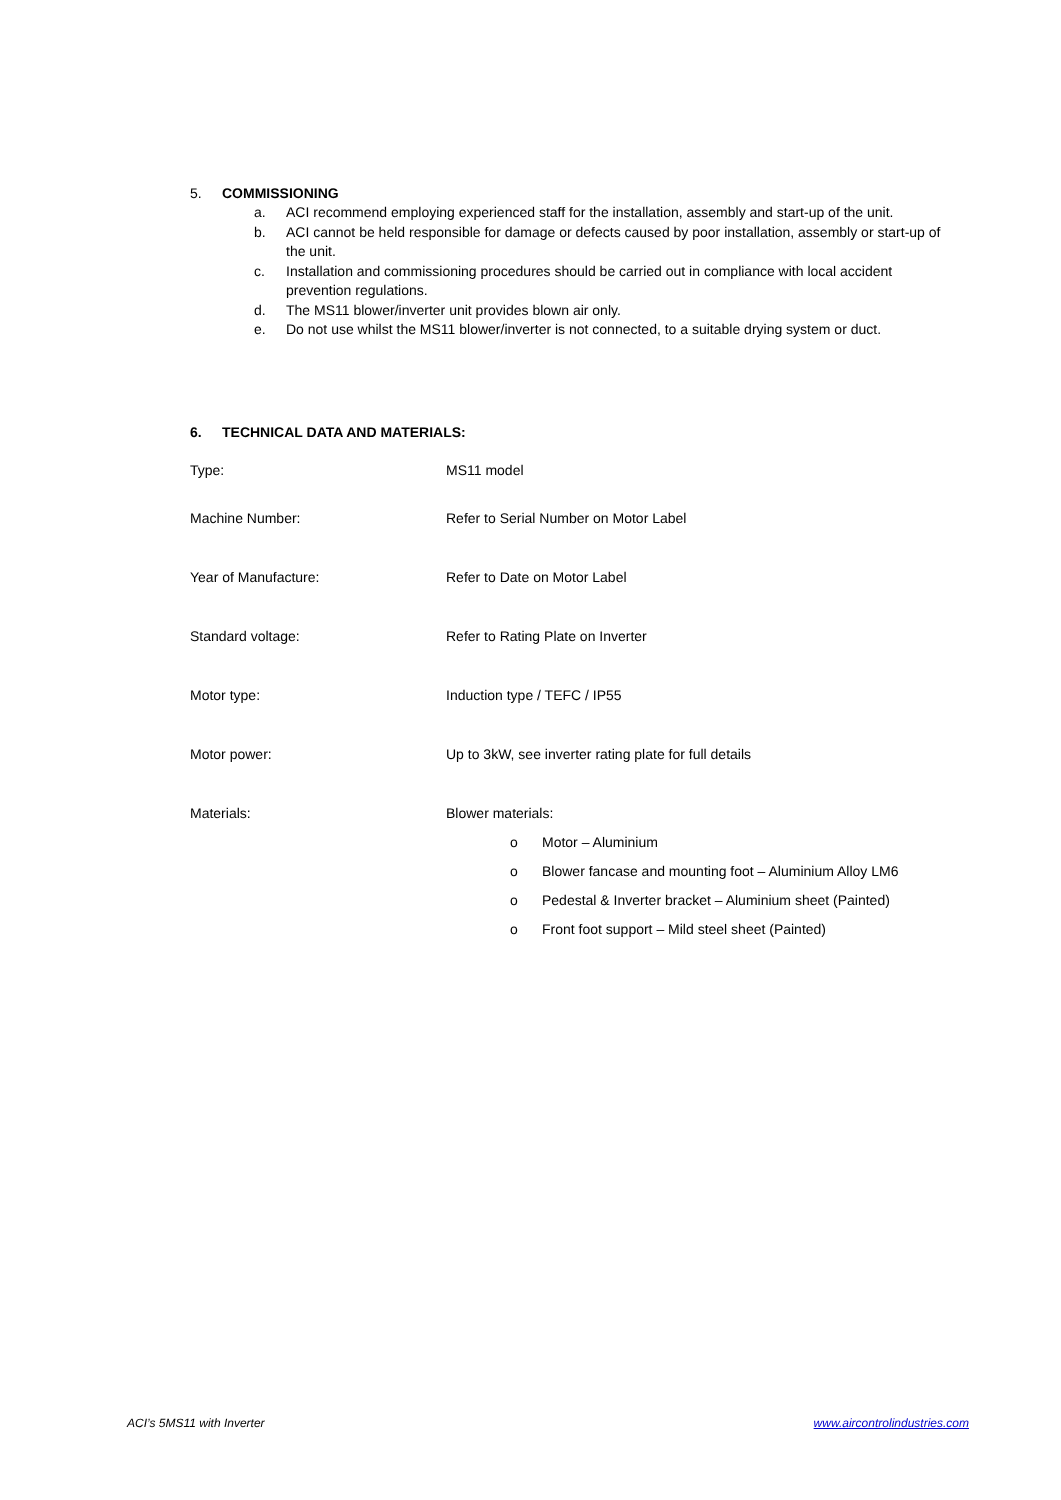5. COMMISSIONING
a. ACI recommend employing experienced staff for the installation, assembly and start-up of the unit.
b. ACI cannot be held responsible for damage or defects caused by poor installation, assembly or start-up of the unit.
c. Installation and commissioning procedures should be carried out in compliance with local accident prevention regulations.
d. The MS11 blower/inverter unit provides blown air only.
e. Do not use whilst the MS11 blower/inverter is not connected, to a suitable drying system or duct.
6. TECHNICAL DATA AND MATERIALS:
Type: MS11 model
Machine Number: Refer to Serial Number on Motor Label
Year of Manufacture: Refer to Date on Motor Label
Standard voltage: Refer to Rating Plate on Inverter
Motor type: Induction type / TEFC / IP55
Motor power: Up to 3kW, see inverter rating plate for full details
Materials: Blower materials:
o Motor – Aluminium
o Blower fancase and mounting foot – Aluminium Alloy LM6
o Pedestal & Inverter bracket – Aluminium sheet (Painted)
o Front foot support – Mild steel sheet (Painted)
ACI’s 5MS11 with Inverter www.aircontrolindustries.com